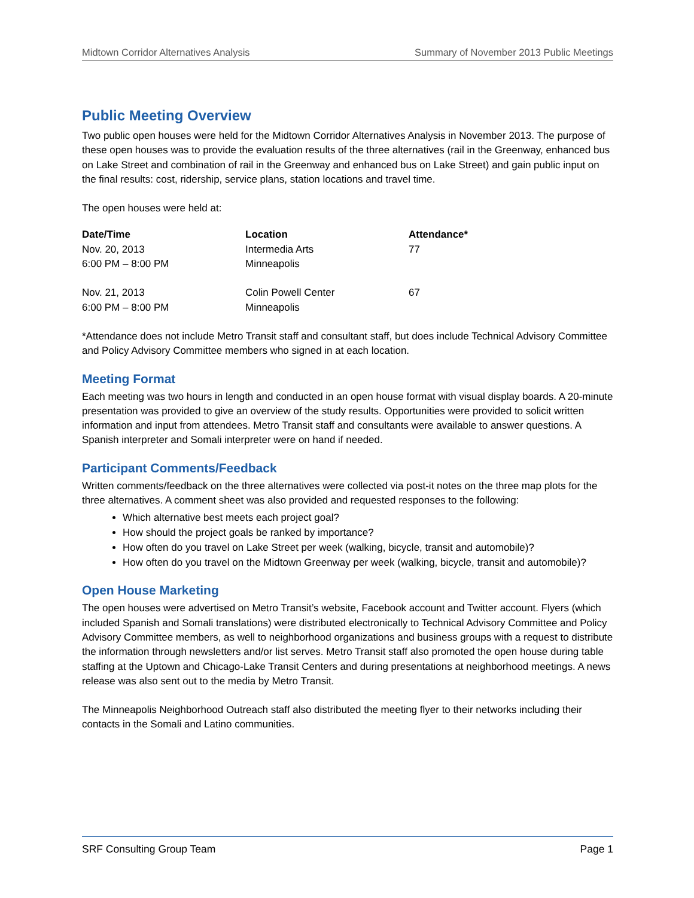Midtown Corridor Alternatives Analysis Summary of November 2013 Public Meetings
Public Meeting Overview
Two public open houses were held for the Midtown Corridor Alternatives Analysis in November 2013. The purpose of these open houses was to provide the evaluation results of the three alternatives (rail in the Greenway, enhanced bus on Lake Street and combination of rail in the Greenway and enhanced bus on Lake Street) and gain public input on the final results: cost, ridership, service plans, station locations and travel time.
The open houses were held at:
| Date/Time | Location | Attendance* |
| --- | --- | --- |
| Nov. 20, 2013 6:00 PM – 8:00 PM | Intermedia Arts Minneapolis | 77 |
| Nov. 21, 2013 6:00 PM – 8:00 PM | Colin Powell Center Minneapolis | 67 |
*Attendance does not include Metro Transit staff and consultant staff, but does include Technical Advisory Committee and Policy Advisory Committee members who signed in at each location.
Meeting Format
Each meeting was two hours in length and conducted in an open house format with visual display boards. A 20-minute presentation was provided to give an overview of the study results. Opportunities were provided to solicit written information and input from attendees. Metro Transit staff and consultants were available to answer questions. A Spanish interpreter and Somali interpreter were on hand if needed.
Participant Comments/Feedback
Written comments/feedback on the three alternatives were collected via post-it notes on the three map plots for the three alternatives. A comment sheet was also provided and requested responses to the following:
Which alternative best meets each project goal?
How should the project goals be ranked by importance?
How often do you travel on Lake Street per week (walking, bicycle, transit and automobile)?
How often do you travel on the Midtown Greenway per week (walking, bicycle, transit and automobile)?
Open House Marketing
The open houses were advertised on Metro Transit’s website, Facebook account and Twitter account. Flyers (which included Spanish and Somali translations) were distributed electronically to Technical Advisory Committee and Policy Advisory Committee members, as well to neighborhood organizations and business groups with a request to distribute the information through newsletters and/or list serves. Metro Transit staff also promoted the open house during table staffing at the Uptown and Chicago-Lake Transit Centers and during presentations at neighborhood meetings. A news release was also sent out to the media by Metro Transit.
The Minneapolis Neighborhood Outreach staff also distributed the meeting flyer to their networks including their contacts in the Somali and Latino communities.
SRF Consulting Group Team Page 1